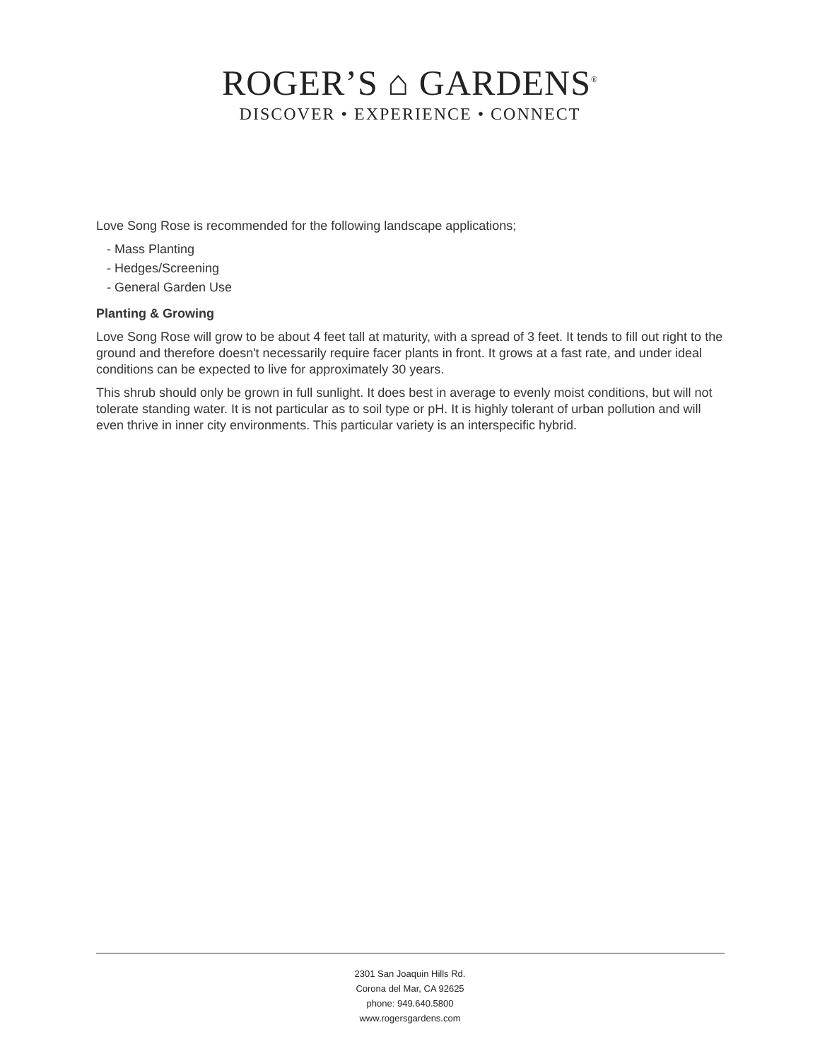ROGER’S ⌂ GARDENS<sup>®</sup>
DISCOVER • EXPERIENCE • CONNECT
Love Song Rose is recommended for the following landscape applications;
- Mass Planting
- Hedges/Screening
- General Garden Use
Planting & Growing
Love Song Rose will grow to be about 4 feet tall at maturity, with a spread of 3 feet. It tends to fill out right to the ground and therefore doesn't necessarily require facer plants in front. It grows at a fast rate, and under ideal conditions can be expected to live for approximately 30 years.
This shrub should only be grown in full sunlight. It does best in average to evenly moist conditions, but will not tolerate standing water. It is not particular as to soil type or pH. It is highly tolerant of urban pollution and will even thrive in inner city environments. This particular variety is an interspecific hybrid.
2301 San Joaquin Hills Rd.
Corona del Mar, CA 92625
phone: 949.640.5800
www.rogersgardens.com